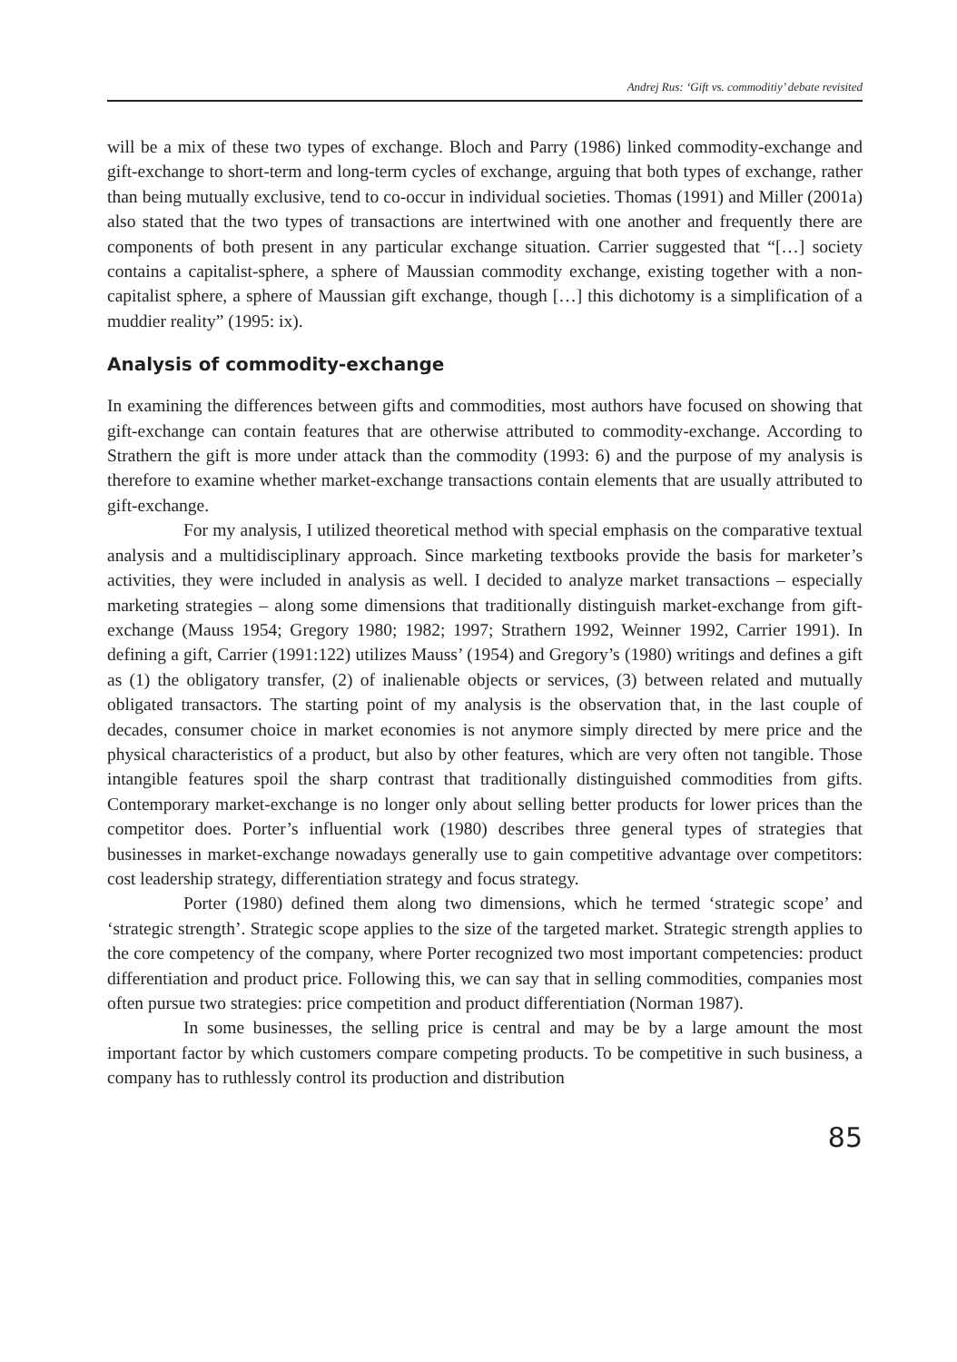Andrej Rus: ‘Gift vs. commoditiy’ debate revisited
will be a mix of these two types of exchange. Bloch and Parry (1986) linked commodity-exchange and gift-exchange to short-term and long-term cycles of exchange, arguing that both types of exchange, rather than being mutually exclusive, tend to co-occur in individual societies. Thomas (1991) and Miller (2001a) also stated that the two types of transactions are intertwined with one another and frequently there are components of both present in any particular exchange situation. Carrier suggested that “[…] society contains a capitalist-sphere, a sphere of Maussian commodity exchange, existing together with a non-capitalist sphere, a sphere of Maussian gift exchange, though […] this dichotomy is a simplification of a muddier reality” (1995: ix).
Analysis of commodity-exchange
In examining the differences between gifts and commodities, most authors have focused on showing that gift-exchange can contain features that are otherwise attributed to commodity-exchange. According to Strathern the gift is more under attack than the commodity (1993: 6) and the purpose of my analysis is therefore to examine whether market-exchange transactions contain elements that are usually attributed to gift-exchange.
For my analysis, I utilized theoretical method with special emphasis on the comparative textual analysis and a multidisciplinary approach. Since marketing textbooks provide the basis for marketer’s activities, they were included in analysis as well. I decided to analyze market transactions – especially marketing strategies – along some dimensions that traditionally distinguish market-exchange from gift-exchange (Mauss 1954; Gregory 1980; 1982; 1997; Strathern 1992, Weinner 1992, Carrier 1991). In defining a gift, Carrier (1991:122) utilizes Mauss’ (1954) and Gregory’s (1980) writings and defines a gift as (1) the obligatory transfer, (2) of inalienable objects or services, (3) between related and mutually obligated transactors. The starting point of my analysis is the observation that, in the last couple of decades, consumer choice in market economies is not anymore simply directed by mere price and the physical characteristics of a product, but also by other features, which are very often not tangible. Those intangible features spoil the sharp contrast that traditionally distinguished commodities from gifts. Contemporary market-exchange is no longer only about selling better products for lower prices than the competitor does. Porter’s influential work (1980) describes three general types of strategies that businesses in market-exchange nowadays generally use to gain competitive advantage over competitors: cost leadership strategy, differentiation strategy and focus strategy.
Porter (1980) defined them along two dimensions, which he termed ‘strategic scope’ and ‘strategic strength’. Strategic scope applies to the size of the targeted market. Strategic strength applies to the core competency of the company, where Porter recognized two most important competencies: product differentiation and product price. Following this, we can say that in selling commodities, companies most often pursue two strategies: price competition and product differentiation (Norman 1987).
In some businesses, the selling price is central and may be by a large amount the most important factor by which customers compare competing products. To be competitive in such business, a company has to ruthlessly control its production and distribution
85